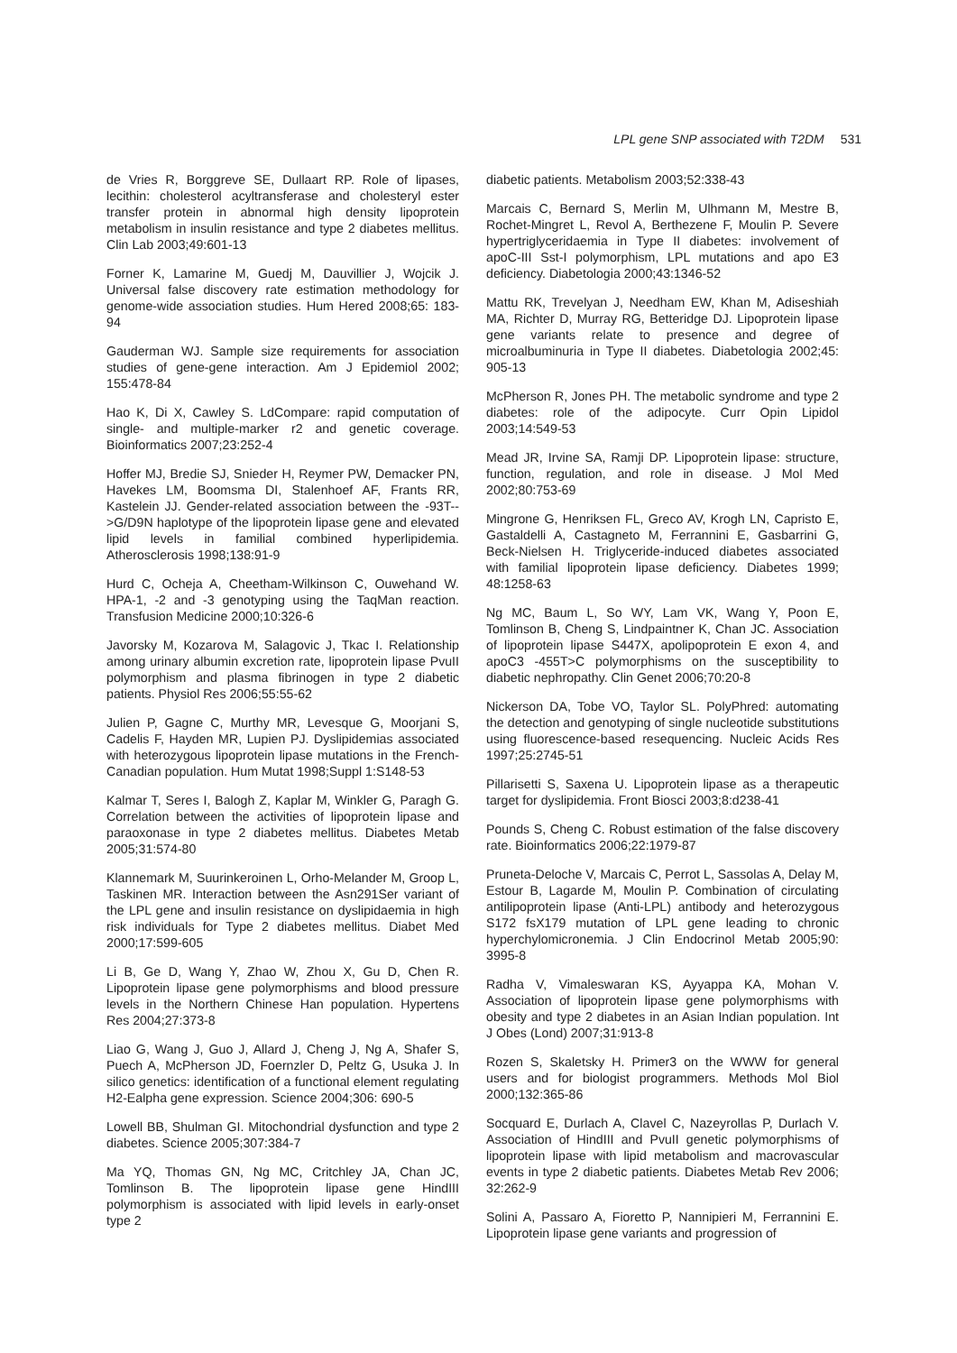LPL gene SNP associated with T2DM 531
de Vries R, Borggreve SE, Dullaart RP. Role of lipases, lecithin: cholesterol acyltransferase and cholesteryl ester transfer protein in abnormal high density lipoprotein metabolism in insulin resistance and type 2 diabetes mellitus. Clin Lab 2003;49:601-13
Forner K, Lamarine M, Guedj M, Dauvillier J, Wojcik J. Universal false discovery rate estimation methodology for genome-wide association studies. Hum Hered 2008;65: 183-94
Gauderman WJ. Sample size requirements for association studies of gene-gene interaction. Am J Epidemiol 2002; 155:478-84
Hao K, Di X, Cawley S. LdCompare: rapid computation of single- and multiple-marker r2 and genetic coverage. Bioinformatics 2007;23:252-4
Hoffer MJ, Bredie SJ, Snieder H, Reymer PW, Demacker PN, Havekes LM, Boomsma DI, Stalenhoef AF, Frants RR, Kastelein JJ. Gender-related association between the -93T-->G/D9N haplotype of the lipoprotein lipase gene and elevated lipid levels in familial combined hyperlipidemia. Atherosclerosis 1998;138:91-9
Hurd C, Ocheja A, Cheetham-Wilkinson C, Ouwehand W. HPA-1, -2 and -3 genotyping using the TaqMan reaction. Transfusion Medicine 2000;10:326-6
Javorsky M, Kozarova M, Salagovic J, Tkac I. Relationship among urinary albumin excretion rate, lipoprotein lipase PvuII polymorphism and plasma fibrinogen in type 2 diabetic patients. Physiol Res 2006;55:55-62
Julien P, Gagne C, Murthy MR, Levesque G, Moorjani S, Cadelis F, Hayden MR, Lupien PJ. Dyslipidemias associated with heterozygous lipoprotein lipase mutations in the French-Canadian population. Hum Mutat 1998;Suppl 1:S148-53
Kalmar T, Seres I, Balogh Z, Kaplar M, Winkler G, Paragh G. Correlation between the activities of lipoprotein lipase and paraoxonase in type 2 diabetes mellitus. Diabetes Metab 2005;31:574-80
Klannemark M, Suurinkeroinen L, Orho-Melander M, Groop L, Taskinen MR. Interaction between the Asn291Ser variant of the LPL gene and insulin resistance on dyslipidaemia in high risk individuals for Type 2 diabetes mellitus. Diabet Med 2000;17:599-605
Li B, Ge D, Wang Y, Zhao W, Zhou X, Gu D, Chen R. Lipoprotein lipase gene polymorphisms and blood pressure levels in the Northern Chinese Han population. Hypertens Res 2004;27:373-8
Liao G, Wang J, Guo J, Allard J, Cheng J, Ng A, Shafer S, Puech A, McPherson JD, Foernzler D, Peltz G, Usuka J. In silico genetics: identification of a functional element regulating H2-Ealpha gene expression. Science 2004;306: 690-5
Lowell BB, Shulman GI. Mitochondrial dysfunction and type 2 diabetes. Science 2005;307:384-7
Ma YQ, Thomas GN, Ng MC, Critchley JA, Chan JC, Tomlinson B. The lipoprotein lipase gene HindIII polymorphism is associated with lipid levels in early-onset type 2
diabetic patients. Metabolism 2003;52:338-43
Marcais C, Bernard S, Merlin M, Ulhmann M, Mestre B, Rochet-Mingret L, Revol A, Berthezene F, Moulin P. Severe hypertriglyceridaemia in Type II diabetes: involvement of apoC-III Sst-I polymorphism, LPL mutations and apo E3 deficiency. Diabetologia 2000;43:1346-52
Mattu RK, Trevelyan J, Needham EW, Khan M, Adiseshiah MA, Richter D, Murray RG, Betteridge DJ. Lipoprotein lipase gene variants relate to presence and degree of microalbuminuria in Type II diabetes. Diabetologia 2002;45: 905-13
McPherson R, Jones PH. The metabolic syndrome and type 2 diabetes: role of the adipocyte. Curr Opin Lipidol 2003;14:549-53
Mead JR, Irvine SA, Ramji DP. Lipoprotein lipase: structure, function, regulation, and role in disease. J Mol Med 2002;80:753-69
Mingrone G, Henriksen FL, Greco AV, Krogh LN, Capristo E, Gastaldelli A, Castagneto M, Ferrannini E, Gasbarrini G, Beck-Nielsen H. Triglyceride-induced diabetes associated with familial lipoprotein lipase deficiency. Diabetes 1999; 48:1258-63
Ng MC, Baum L, So WY, Lam VK, Wang Y, Poon E, Tomlinson B, Cheng S, Lindpaintner K, Chan JC. Association of lipoprotein lipase S447X, apolipoprotein E exon 4, and apoC3 -455T>C polymorphisms on the susceptibility to diabetic nephropathy. Clin Genet 2006;70:20-8
Nickerson DA, Tobe VO, Taylor SL. PolyPhred: automating the detection and genotyping of single nucleotide substitutions using fluorescence-based resequencing. Nucleic Acids Res 1997;25:2745-51
Pillarisetti S, Saxena U. Lipoprotein lipase as a therapeutic target for dyslipidemia. Front Biosci 2003;8:d238-41
Pounds S, Cheng C. Robust estimation of the false discovery rate. Bioinformatics 2006;22:1979-87
Pruneta-Deloche V, Marcais C, Perrot L, Sassolas A, Delay M, Estour B, Lagarde M, Moulin P. Combination of circulating antilipoprotein lipase (Anti-LPL) antibody and heterozygous S172 fsX179 mutation of LPL gene leading to chronic hyperchylomicronemia. J Clin Endocrinol Metab 2005;90: 3995-8
Radha V, Vimaleswaran KS, Ayyappa KA, Mohan V. Association of lipoprotein lipase gene polymorphisms with obesity and type 2 diabetes in an Asian Indian population. Int J Obes (Lond) 2007;31:913-8
Rozen S, Skaletsky H. Primer3 on the WWW for general users and for biologist programmers. Methods Mol Biol 2000;132:365-86
Socquard E, Durlach A, Clavel C, Nazeyrollas P, Durlach V. Association of HindIII and PvuII genetic polymorphisms of lipoprotein lipase with lipid metabolism and macrovascular events in type 2 diabetic patients. Diabetes Metab Rev 2006; 32:262-9
Solini A, Passaro A, Fioretto P, Nannipieri M, Ferrannini E. Lipoprotein lipase gene variants and progression of